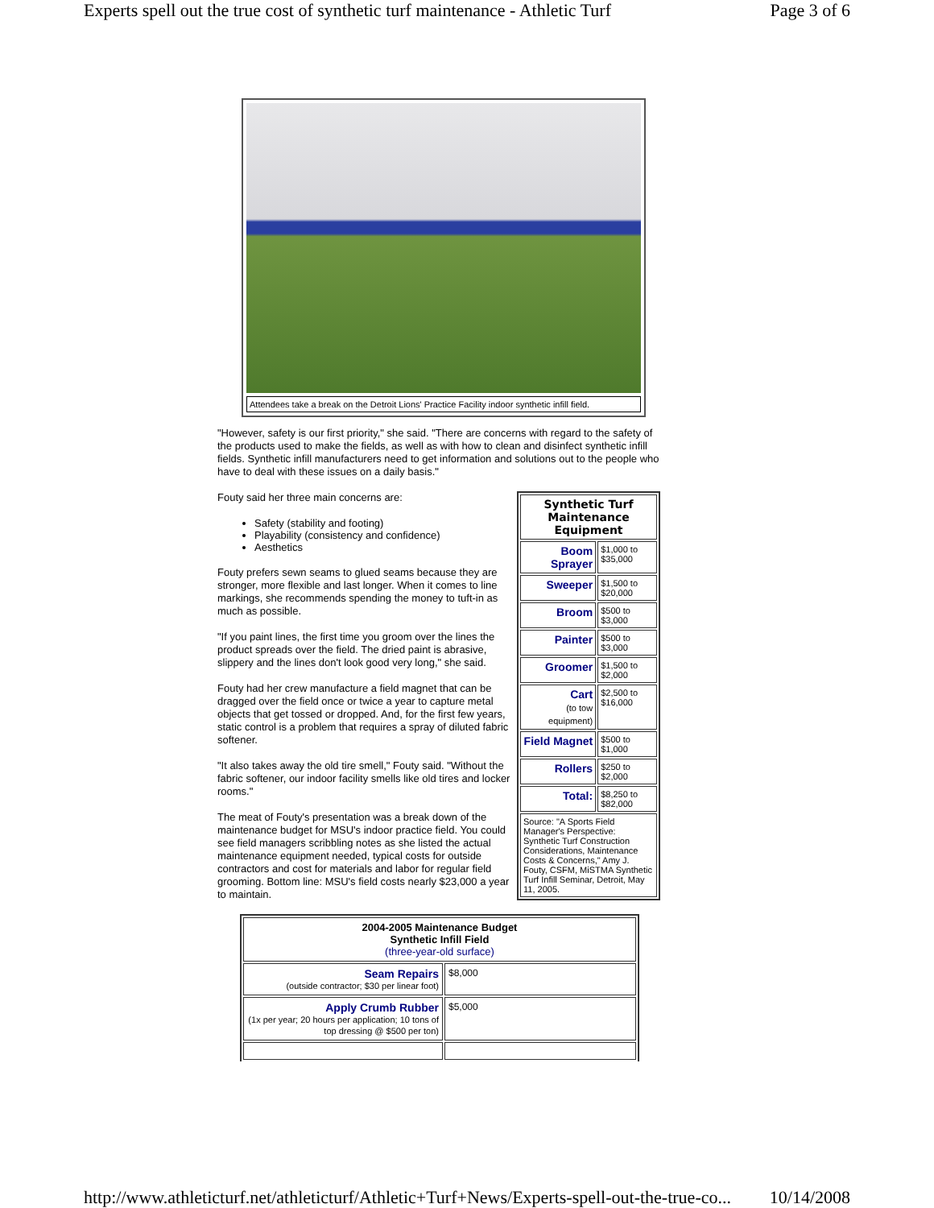Experts spell out the true cost of synthetic turf maintenance - Athletic Turf Page 3 of 6
Attendees take a break on the Detroit Lions' Practice Facility indoor synthetic infill field.
"However, safety is our first priority," she said. "There are concerns with regard to the safety of the products used to make the fields, as well as with how to clean and disinfect synthetic infill fields. Synthetic infill manufacturers need to get information and solutions out to the people who have to deal with these issues on a daily basis."
| Synthetic Turf Maintenance Equipment | |
| --- | --- |
| Boom Sprayer | $1,000 to $35,000 |
| Sweeper | $1,500 to $20,000 |
| Broom | $500 to $3,000 |
| Painter | $500 to $3,000 |
| Groomer | $1,500 to $2,000 |
| Cart (to tow equipment) | $2,500 to $16,000 |
| Field Magnet | $500 to $1,000 |
| Rollers | $250 to $2,000 |
| Total: | $8,250 to $82,000 |
| Source: "A Sports Field Manager's Perspective: Synthetic Turf Construction Considerations, Maintenance Costs & Concerns," Amy J. Fouty, CSFM, MiSTMA Synthetic Turf Infill Seminar, Detroit, May 11, 2005. | |
Fouty said her three main concerns are:
Safety (stability and footing)
Playability (consistency and confidence)
Aesthetics
Fouty prefers sewn seams to glued seams because they are stronger, more flexible and last longer. When it comes to line markings, she recommends spending the money to tuft-in as much as possible.
"If you paint lines, the first time you groom over the lines the product spreads over the field. The dried paint is abrasive, slippery and the lines don't look good very long," she said.
Fouty had her crew manufacture a field magnet that can be dragged over the field once or twice a year to capture metal objects that get tossed or dropped. And, for the first few years, static control is a problem that requires a spray of diluted fabric softener.
"It also takes away the old tire smell," Fouty said. "Without the fabric softener, our indoor facility smells like old tires and locker rooms."
The meat of Fouty's presentation was a break down of the maintenance budget for MSU's indoor practice field. You could see field managers scribbling notes as she listed the actual maintenance equipment needed, typical costs for outside contractors and cost for materials and labor for regular field grooming. Bottom line: MSU's field costs nearly $23,000 a year to maintain.
| 2004-2005 Maintenance Budget Synthetic Infill Field (three-year-old surface) | |
| Seam Repairs (outside contractor; $30 per linear foot) | $8,000 |
| Apply Crumb Rubber (1x per year; 20 hours per application; 10 tons of top dressing @ $500 per ton) | $5,000 |
http://www.athleticturf.net/athleticturf/Athletic+Turf+News/Experts-spell-out-the-true-co... 10/14/2008